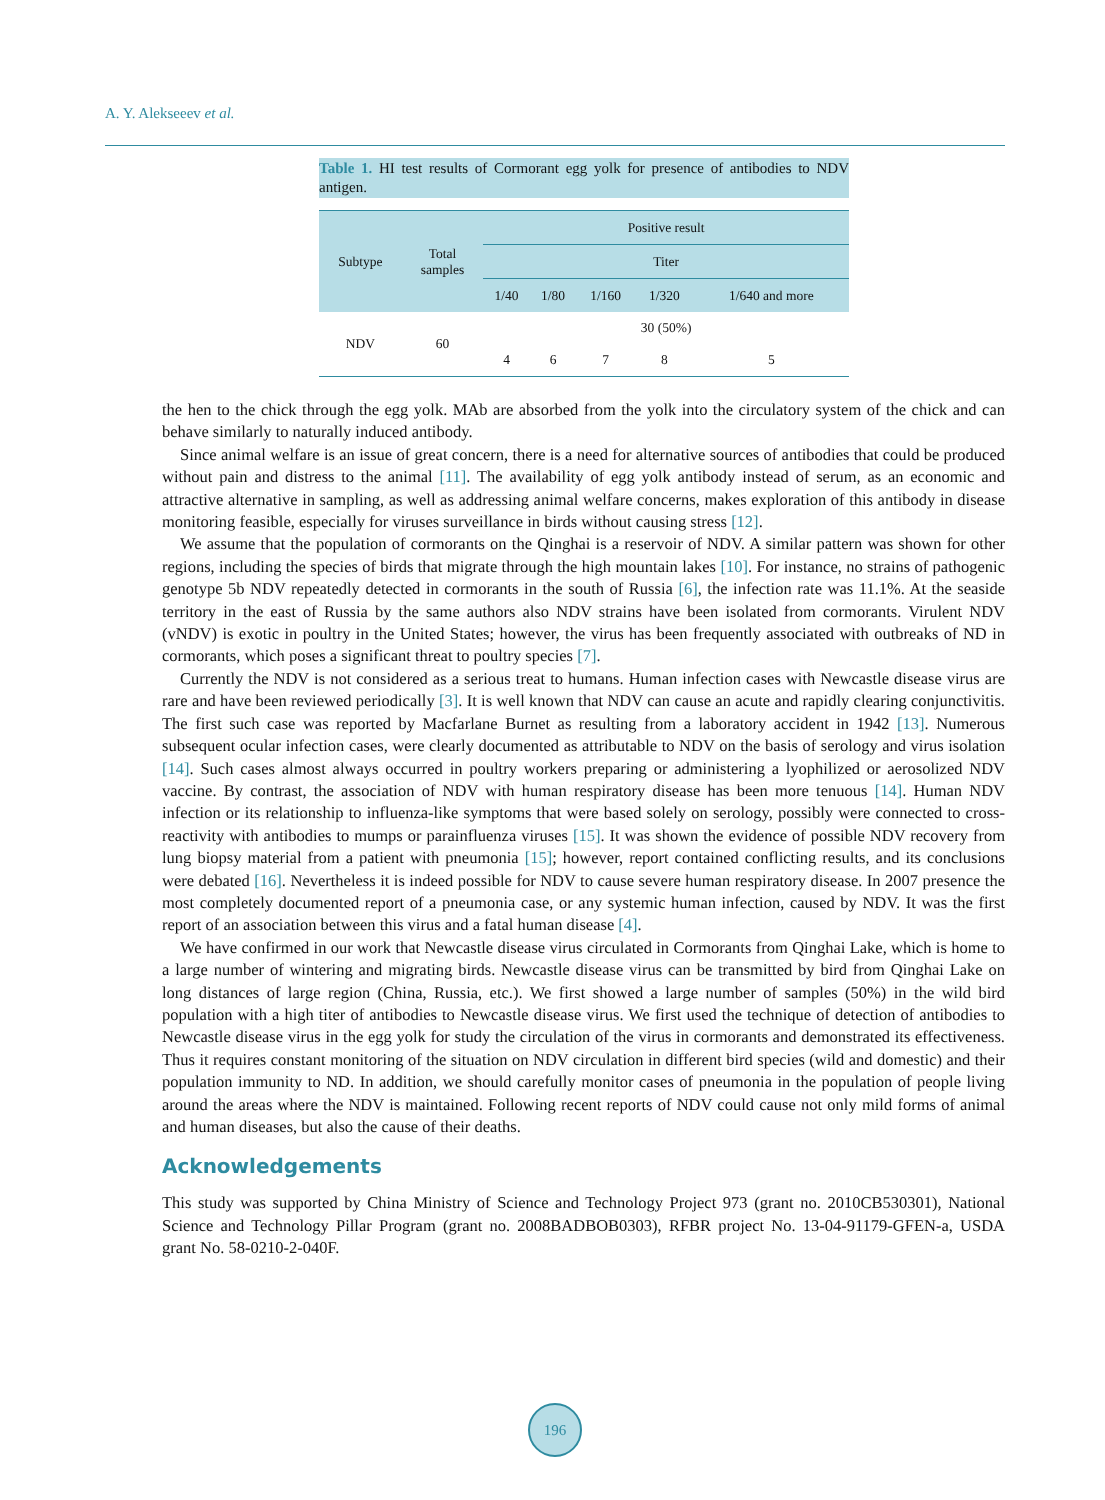A. Y. Alekseeev et al.
Table 1. HI test results of Cormorant egg yolk for presence of antibodies to NDV antigen.
| Subtype | Total samples | Positive result | | | | |
| --- | --- | --- | --- | --- | --- | --- |
| | | Titer | | | | |
| | | 1/40 | 1/80 | 1/160 | 1/320 | 1/640 and more |
| NDV | 60 | 30 (50%) | | | | |
| | | 4 | 6 | 7 | 8 | 5 |
the hen to the chick through the egg yolk. MAb are absorbed from the yolk into the circulatory system of the chick and can behave similarly to naturally induced antibody.
Since animal welfare is an issue of great concern, there is a need for alternative sources of antibodies that could be produced without pain and distress to the animal [11]. The availability of egg yolk antibody instead of serum, as an economic and attractive alternative in sampling, as well as addressing animal welfare concerns, makes exploration of this antibody in disease monitoring feasible, especially for viruses surveillance in birds without causing stress [12].
We assume that the population of cormorants on the Qinghai is a reservoir of NDV. A similar pattern was shown for other regions, including the species of birds that migrate through the high mountain lakes [10]. For instance, no strains of pathogenic genotype 5b NDV repeatedly detected in cormorants in the south of Russia [6], the infection rate was 11.1%. At the seaside territory in the east of Russia by the same authors also NDV strains have been isolated from cormorants. Virulent NDV (vNDV) is exotic in poultry in the United States; however, the virus has been frequently associated with outbreaks of ND in cormorants, which poses a significant threat to poultry species [7].
Currently the NDV is not considered as a serious treat to humans. Human infection cases with Newcastle disease virus are rare and have been reviewed periodically [3]. It is well known that NDV can cause an acute and rapidly clearing conjunctivitis. The first such case was reported by Macfarlane Burnet as resulting from a laboratory accident in 1942 [13]. Numerous subsequent ocular infection cases, were clearly documented as attributable to NDV on the basis of serology and virus isolation [14]. Such cases almost always occurred in poultry workers preparing or administering a lyophilized or aerosolized NDV vaccine. By contrast, the association of NDV with human respiratory disease has been more tenuous [14]. Human NDV infection or its relationship to influenza-like symptoms that were based solely on serology, possibly were connected to cross-reactivity with antibodies to mumps or parainfluenza viruses [15]. It was shown the evidence of possible NDV recovery from lung biopsy material from a patient with pneumonia [15]; however, report contained conflicting results, and its conclusions were debated [16]. Nevertheless it is indeed possible for NDV to cause severe human respiratory disease. In 2007 presence the most completely documented report of a pneumonia case, or any systemic human infection, caused by NDV. It was the first report of an association between this virus and a fatal human disease [4].
We have confirmed in our work that Newcastle disease virus circulated in Cormorants from Qinghai Lake, which is home to a large number of wintering and migrating birds. Newcastle disease virus can be transmitted by bird from Qinghai Lake on long distances of large region (China, Russia, etc.). We first showed a large number of samples (50%) in the wild bird population with a high titer of antibodies to Newcastle disease virus. We first used the technique of detection of antibodies to Newcastle disease virus in the egg yolk for study the circulation of the virus in cormorants and demonstrated its effectiveness. Thus it requires constant monitoring of the situation on NDV circulation in different bird species (wild and domestic) and their population immunity to ND. In addition, we should carefully monitor cases of pneumonia in the population of people living around the areas where the NDV is maintained. Following recent reports of NDV could cause not only mild forms of animal and human diseases, but also the cause of their deaths.
Acknowledgements
This study was supported by China Ministry of Science and Technology Project 973 (grant no. 2010CB530301), National Science and Technology Pillar Program (grant no. 2008BADBOB0303), RFBR project No. 13-04-91179-GFEN-a, USDA grant No. 58-0210-2-040F.
196